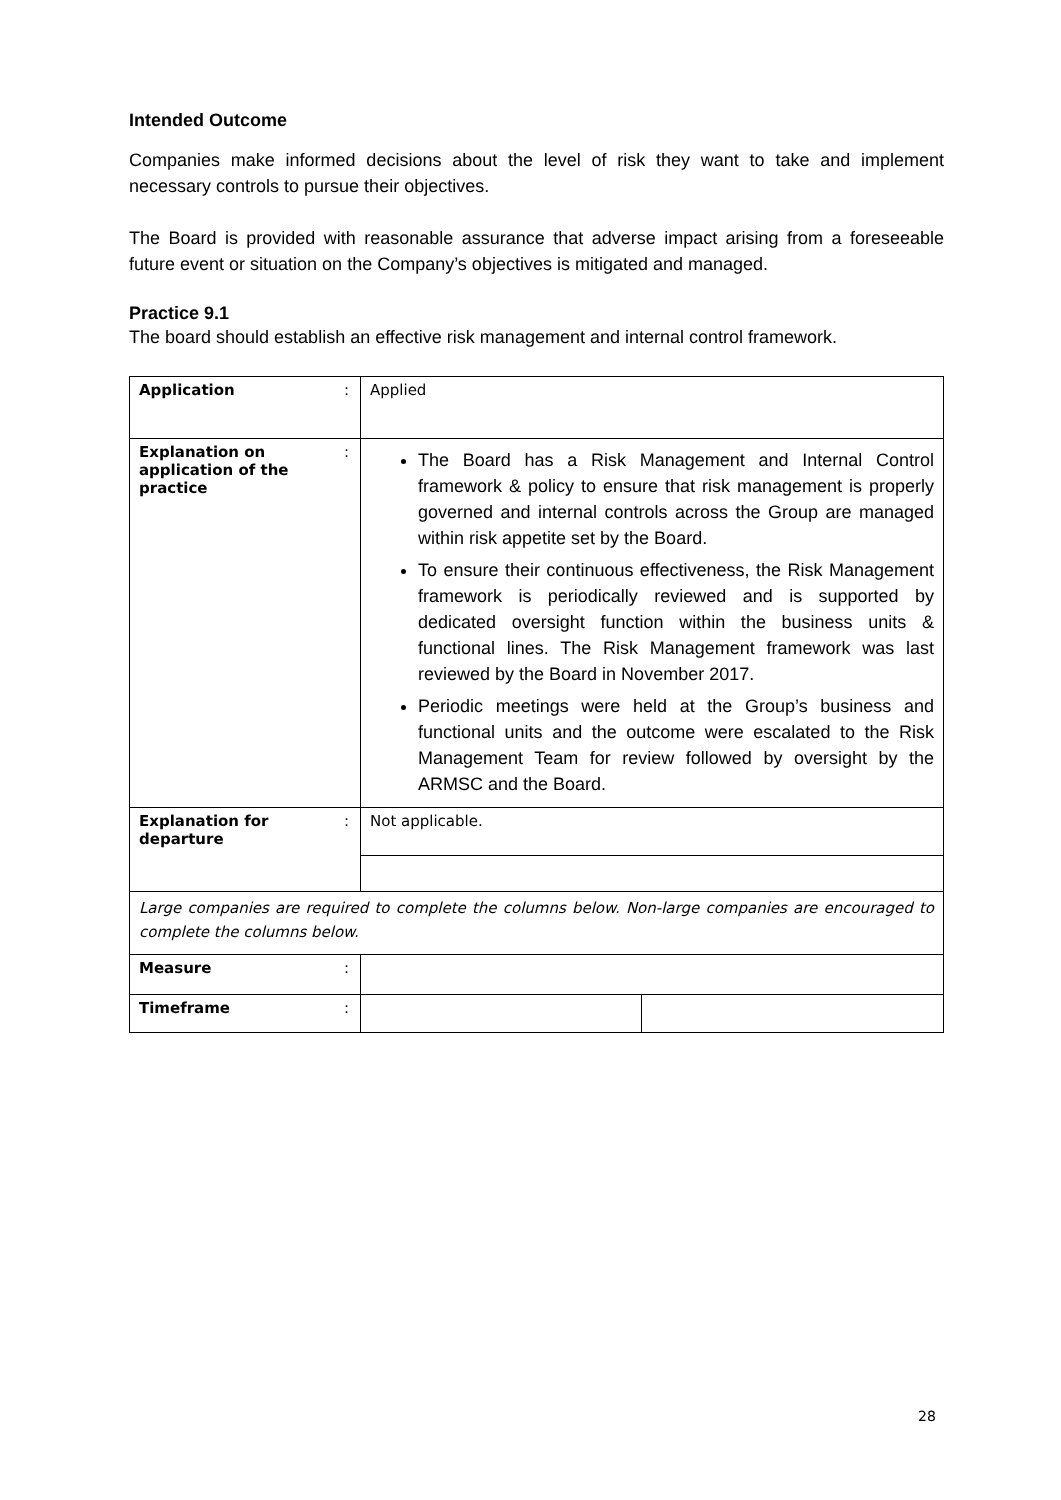Intended Outcome
Companies make informed decisions about the level of risk they want to take and implement necessary controls to pursue their objectives.
The Board is provided with reasonable assurance that adverse impact arising from a foreseeable future event or situation on the Company’s objectives is mitigated and managed.
Practice 9.1
The board should establish an effective risk management and internal control framework.
| Application | : | Applied | |
| Explanation on application of the practice | : | The Board has a Risk Management and Internal Control framework & policy to ensure that risk management is properly governed and internal controls across the Group are managed within risk appetite set by the Board. To ensure their continuous effectiveness, the Risk Management framework is periodically reviewed and is supported by dedicated oversight function within the business units & functional lines. The Risk Management framework was last reviewed by the Board in November 2017. Periodic meetings were held at the Group’s business and functional units and the outcome were escalated to the Risk Management Team for review followed by oversight by the ARMSC and the Board. | |
| Explanation for departure | : | Not applicable. | |
| Large companies are required to complete the columns below. Non-large companies are encouraged to complete the columns below. | | | |
| Measure | : | | |
| Timeframe | : | | |
28